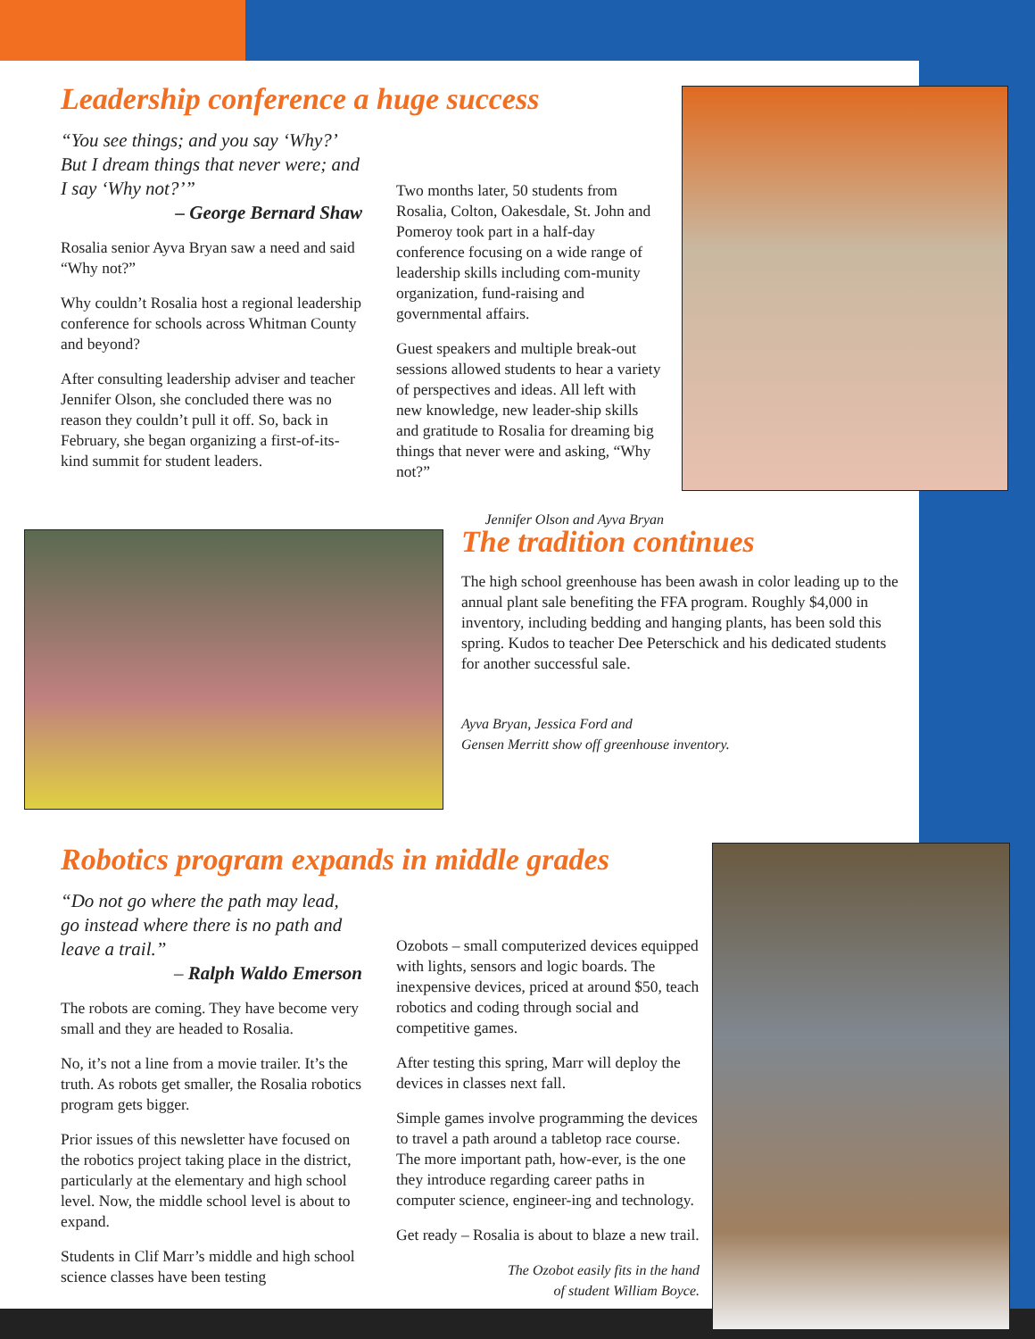Leadership conference a huge success
“You see things; and you say ‘Why?’ But I dream things that never were; and I say ‘Why not?’”
– George Bernard Shaw
Rosalia senior Ayva Bryan saw a need and said “Why not?”
Why couldn’t Rosalia host a regional leadership conference for schools across Whitman County and beyond?
After consulting leadership adviser and teacher Jennifer Olson, she concluded there was no reason they couldn’t pull it off. So, back in February, she began organizing a first-of-its-kind summit for student leaders.
Two months later, 50 students from Rosalia, Colton, Oakesdale, St. John and Pomeroy took part in a half-day conference focusing on a wide range of leadership skills including com-munity organization, fund-raising and governmental affairs.
Guest speakers and multiple break-out sessions allowed students to hear a variety of perspectives and ideas. All left with new knowledge, new leader-ship skills and gratitude to Rosalia for dreaming big things that never were and asking, “Why not?”
Jennifer Olson and Ayva Bryan
The tradition continues
The high school greenhouse has been awash in color leading up to the annual plant sale benefiting the FFA program. Roughly $4,000 in inventory, including bedding and hanging plants, has been sold this spring. Kudos to teacher Dee Peterschick and his dedicated students for another successful sale.
Ayva Bryan, Jessica Ford and
Gensen Merritt show off greenhouse inventory.
Robotics program expands in middle grades
“Do not go where the path may lead, go instead where there is no path and leave a trail.”
– Ralph Waldo Emerson
The robots are coming. They have become very small and they are headed to Rosalia.
No, it’s not a line from a movie trailer. It’s the truth. As robots get smaller, the Rosalia robotics program gets bigger.
Prior issues of this newsletter have focused on the robotics project taking place in the district, particularly at the elementary and high school level. Now, the middle school level is about to expand.
Students in Clif Marr’s middle and high school science classes have been testing
Ozobots – small computerized devices equipped with lights, sensors and logic boards. The inexpensive devices, priced at around $50, teach robotics and coding through social and competitive games.
After testing this spring, Marr will deploy the devices in classes next fall.
Simple games involve programming the devices to travel a path around a tabletop race course. The more important path, how-ever, is the one they introduce regarding career paths in computer science, engineer-ing and technology.
Get ready – Rosalia is about to blaze a new trail.
The Ozobot easily fits in the hand
of student William Boyce.